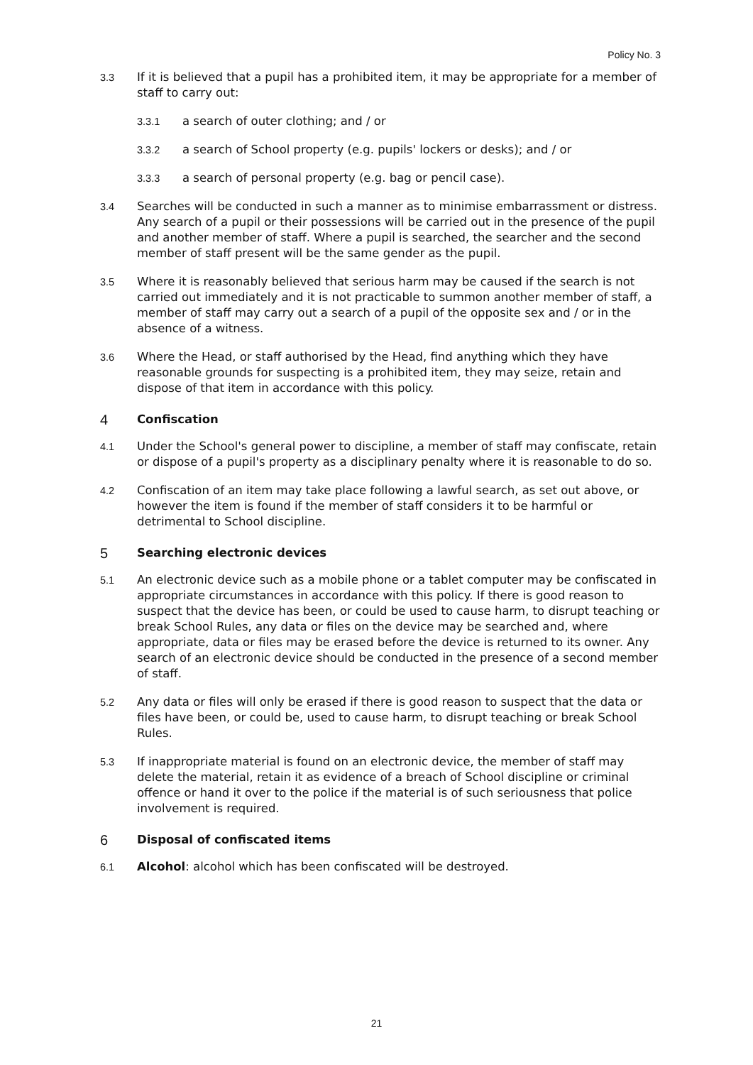Policy No. 3
3.3 If it is believed that a pupil has a prohibited item, it may be appropriate for a member of staff to carry out:
3.3.1 a search of outer clothing; and / or
3.3.2 a search of School property (e.g. pupils' lockers or desks); and / or
3.3.3 a search of personal property (e.g. bag or pencil case).
3.4 Searches will be conducted in such a manner as to minimise embarrassment or distress. Any search of a pupil or their possessions will be carried out in the presence of the pupil and another member of staff. Where a pupil is searched, the searcher and the second member of staff present will be the same gender as the pupil.
3.5 Where it is reasonably believed that serious harm may be caused if the search is not carried out immediately and it is not practicable to summon another member of staff, a member of staff may carry out a search of a pupil of the opposite sex and / or in the absence of a witness.
3.6 Where the Head, or staff authorised by the Head, find anything which they have reasonable grounds for suspecting is a prohibited item, they may seize, retain and dispose of that item in accordance with this policy.
4 Confiscation
4.1 Under the School's general power to discipline, a member of staff may confiscate, retain or dispose of a pupil's property as a disciplinary penalty where it is reasonable to do so.
4.2 Confiscation of an item may take place following a lawful search, as set out above, or however the item is found if the member of staff considers it to be harmful or detrimental to School discipline.
5 Searching electronic devices
5.1 An electronic device such as a mobile phone or a tablet computer may be confiscated in appropriate circumstances in accordance with this policy. If there is good reason to suspect that the device has been, or could be used to cause harm, to disrupt teaching or break School Rules, any data or files on the device may be searched and, where appropriate, data or files may be erased before the device is returned to its owner. Any search of an electronic device should be conducted in the presence of a second member of staff.
5.2 Any data or files will only be erased if there is good reason to suspect that the data or files have been, or could be, used to cause harm, to disrupt teaching or break School Rules.
5.3 If inappropriate material is found on an electronic device, the member of staff may delete the material, retain it as evidence of a breach of School discipline or criminal offence or hand it over to the police if the material is of such seriousness that police involvement is required.
6 Disposal of confiscated items
6.1 Alcohol: alcohol which has been confiscated will be destroyed.
21